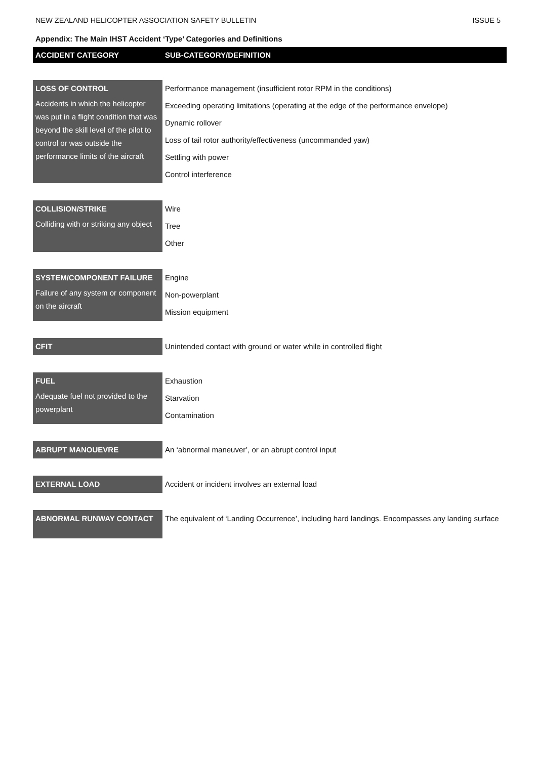NEW ZEALAND HELICOPTER ASSOCIATION SAFETY BULLETIN ISSUE 5
Appendix: The Main IHST Accident ‘Type’ Categories and Definitions
| ACCIDENT CATEGORY | SUB-CATEGORY/DEFINITION |
| --- | --- |
| LOSS OF CONTROL Accidents in which the helicopter was put in a flight condition that was beyond the skill level of the pilot to control or was outside the performance limits of the aircraft | Performance management (insufficient rotor RPM in the conditions) Exceeding operating limitations (operating at the edge of the performance envelope) Dynamic rollover Loss of tail rotor authority/effectiveness (uncommanded yaw) Settling with power Control interference |
| COLLISION/STRIKE Colliding with or striking any object | Wire Tree Other |
| SYSTEM/COMPONENT FAILURE Failure of any system or component on the aircraft | Engine Non-powerplant Mission equipment |
| CFIT | Unintended contact with ground or water while in controlled flight |
| FUEL Adequate fuel not provided to the powerplant | Exhaustion Starvation Contamination |
| ABRUPT MANOUEVRE | An ‘abnormal maneuver’, or an abrupt control input |
| EXTERNAL LOAD | Accident or incident involves an external load |
| ABNORMAL RUNWAY CONTACT | The equivalent of ‘Landing Occurrence’, including hard landings. Encompasses any landing surface |